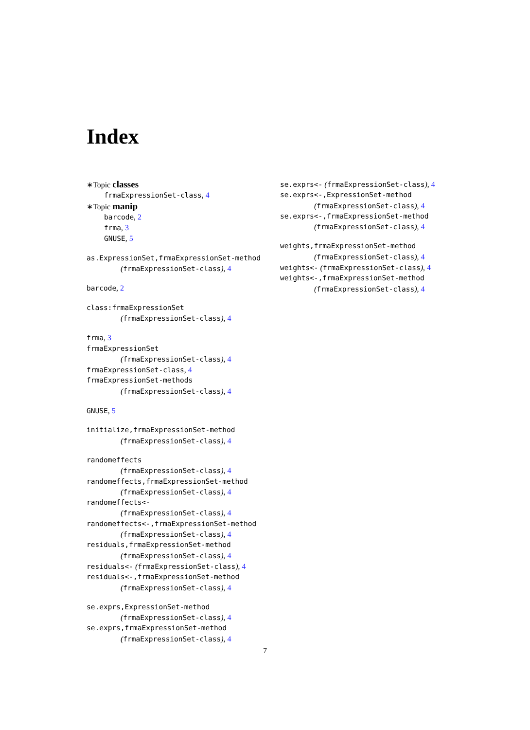Index
∗Topic classes
frmaExpressionSet-class, 4
∗Topic manip
barcode, 2
frma, 3
GNUSE, 5
as.ExpressionSet,frmaExpressionSet-method
(frmaExpressionSet-class), 4
barcode, 2
class:frmaExpressionSet
(frmaExpressionSet-class), 4
frma, 3
frmaExpressionSet
(frmaExpressionSet-class), 4
frmaExpressionSet-class, 4
frmaExpressionSet-methods
(frmaExpressionSet-class), 4
GNUSE, 5
initialize,frmaExpressionSet-method
(frmaExpressionSet-class), 4
randomeffects
(frmaExpressionSet-class), 4
randomeffects,frmaExpressionSet-method
(frmaExpressionSet-class), 4
randomeffects<-
(frmaExpressionSet-class), 4
randomeffects<-,frmaExpressionSet-method
(frmaExpressionSet-class), 4
residuals,frmaExpressionSet-method
(frmaExpressionSet-class), 4
residuals<- (frmaExpressionSet-class), 4
residuals<-,frmaExpressionSet-method
(frmaExpressionSet-class), 4
se.exprs,ExpressionSet-method
(frmaExpressionSet-class), 4
se.exprs,frmaExpressionSet-method
(frmaExpressionSet-class), 4
se.exprs<- (frmaExpressionSet-class), 4
se.exprs<-,ExpressionSet-method
(frmaExpressionSet-class), 4
se.exprs<-,frmaExpressionSet-method
(frmaExpressionSet-class), 4
weights,frmaExpressionSet-method
(frmaExpressionSet-class), 4
weights<- (frmaExpressionSet-class), 4
weights<-,frmaExpressionSet-method
(frmaExpressionSet-class), 4
7